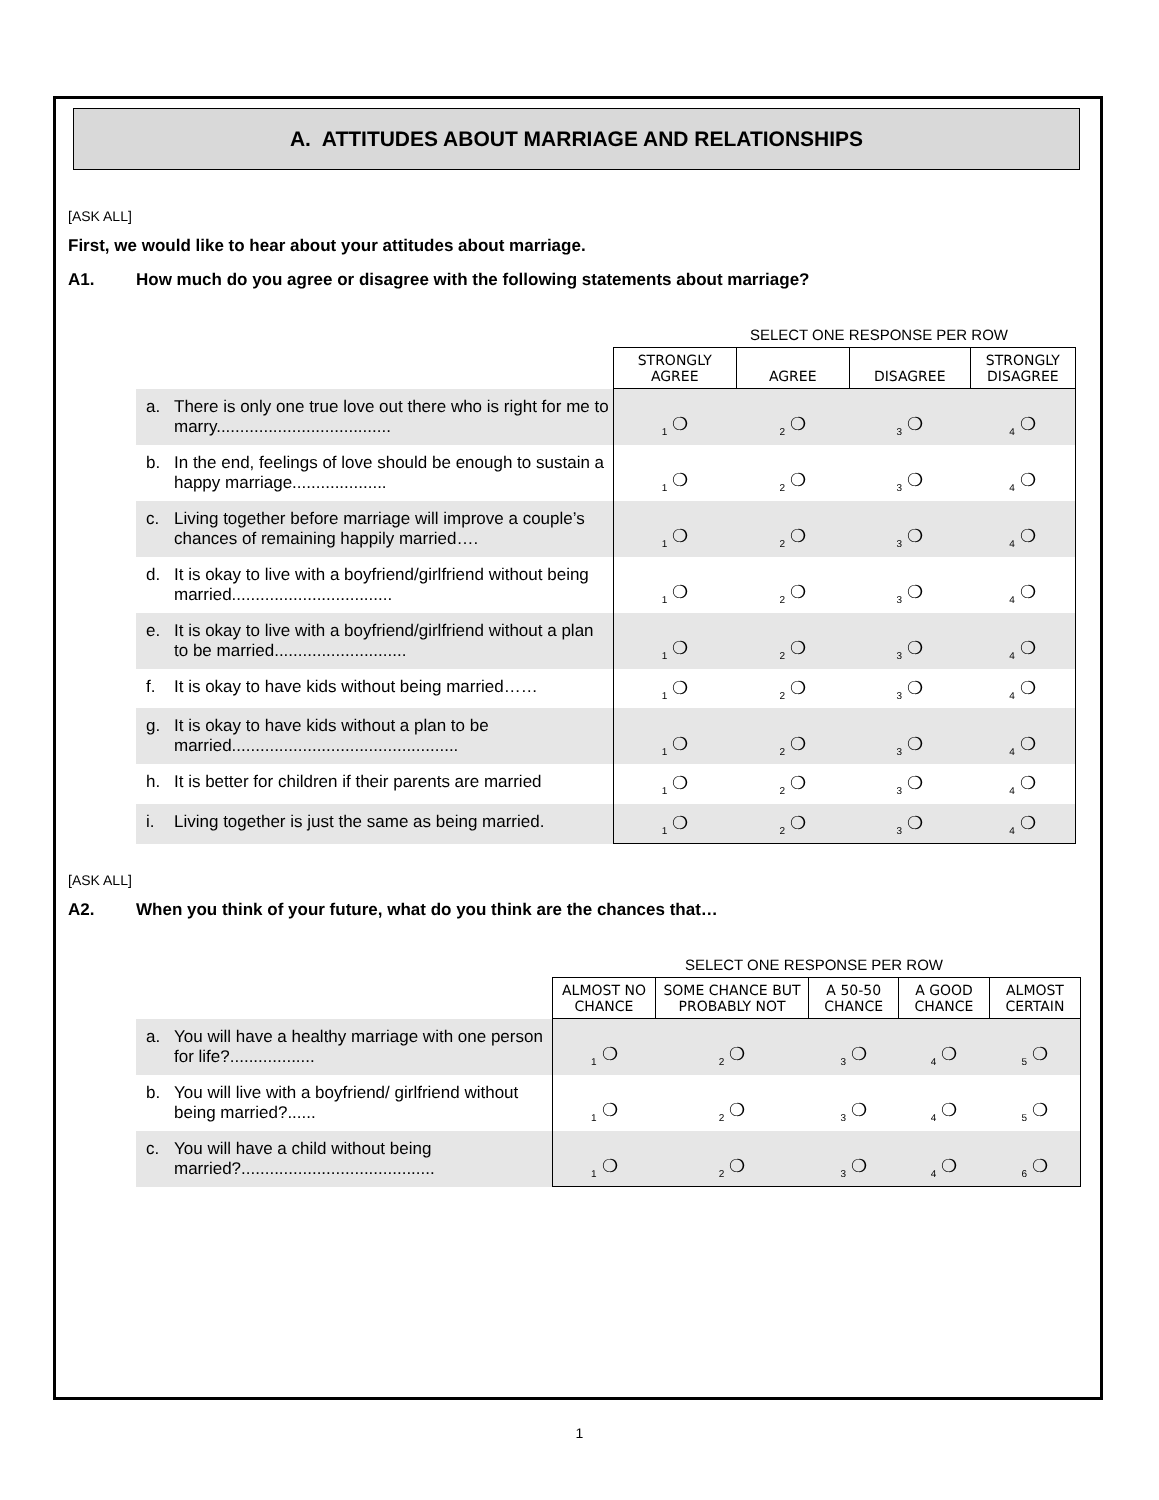A. ATTITUDES ABOUT MARRIAGE AND RELATIONSHIPS
[ASK ALL]
First, we would like to hear about your attitudes about marriage.
A1. How much do you agree or disagree with the following statements about marriage?
SELECT ONE RESPONSE PER ROW
| | | STRONGLY AGREE | AGREE | DISAGREE | STRONGLY DISAGREE |
| a. | There is only one true love out there who is right for me to marry..................................... | <sub>1</sub> ❍ | <sub>2</sub> ❍ | <sub>3</sub> ❍ | <sub>4</sub> ❍ |
| b. | In the end, feelings of love should be enough to sustain a happy marriage.................... | <sub>1</sub> ❍ | <sub>2</sub> ❍ | <sub>3</sub> ❍ | <sub>4</sub> ❍ |
| c. | Living together before marriage will improve a couple’s chances of remaining happily married…. | <sub>1</sub> ❍ | <sub>2</sub> ❍ | <sub>3</sub> ❍ | <sub>4</sub> ❍ |
| d. | It is okay to live with a boyfriend/girlfriend without being married.................................. | <sub>1</sub> ❍ | <sub>2</sub> ❍ | <sub>3</sub> ❍ | <sub>4</sub> ❍ |
| e. | It is okay to live with a boyfriend/girlfriend without a plan to be married............................ | <sub>1</sub> ❍ | <sub>2</sub> ❍ | <sub>3</sub> ❍ | <sub>4</sub> ❍ |
| f. | It is okay to have kids without being married…… | <sub>1</sub> ❍ | <sub>2</sub> ❍ | <sub>3</sub> ❍ | <sub>4</sub> ❍ |
| g. | It is okay to have kids without a plan to be married................................................ | <sub>1</sub> ❍ | <sub>2</sub> ❍ | <sub>3</sub> ❍ | <sub>4</sub> ❍ |
| h. | It is better for children if their parents are married | <sub>1</sub> ❍ | <sub>2</sub> ❍ | <sub>3</sub> ❍ | <sub>4</sub> ❍ |
| i. | Living together is just the same as being married. | <sub>1</sub> ❍ | <sub>2</sub> ❍ | <sub>3</sub> ❍ | <sub>4</sub> ❍ |
[ASK ALL]
A2. When you think of your future, what do you think are the chances that…
SELECT ONE RESPONSE PER ROW
| | | ALMOST NO CHANCE | SOME CHANCE BUT PROBABLY NOT | A 50-50 CHANCE | A GOOD CHANCE | ALMOST CERTAIN |
| a. | You will have a healthy marriage with one person for life?.................. | <sub>1</sub> ❍ | <sub>2</sub> ❍ | <sub>3</sub> ❍ | <sub>4</sub> ❍ | <sub>5</sub> ❍ |
| b. | You will live with a boyfriend/ girlfriend without being married?...... | <sub>1</sub> ❍ | <sub>2</sub> ❍ | <sub>3</sub> ❍ | <sub>4</sub> ❍ | <sub>5</sub> ❍ |
| c. | You will have a child without being married?......................................... | <sub>1</sub> ❍ | <sub>2</sub> ❍ | <sub>3</sub> ❍ | <sub>4</sub> ❍ | <sub>6</sub> ❍ |
1